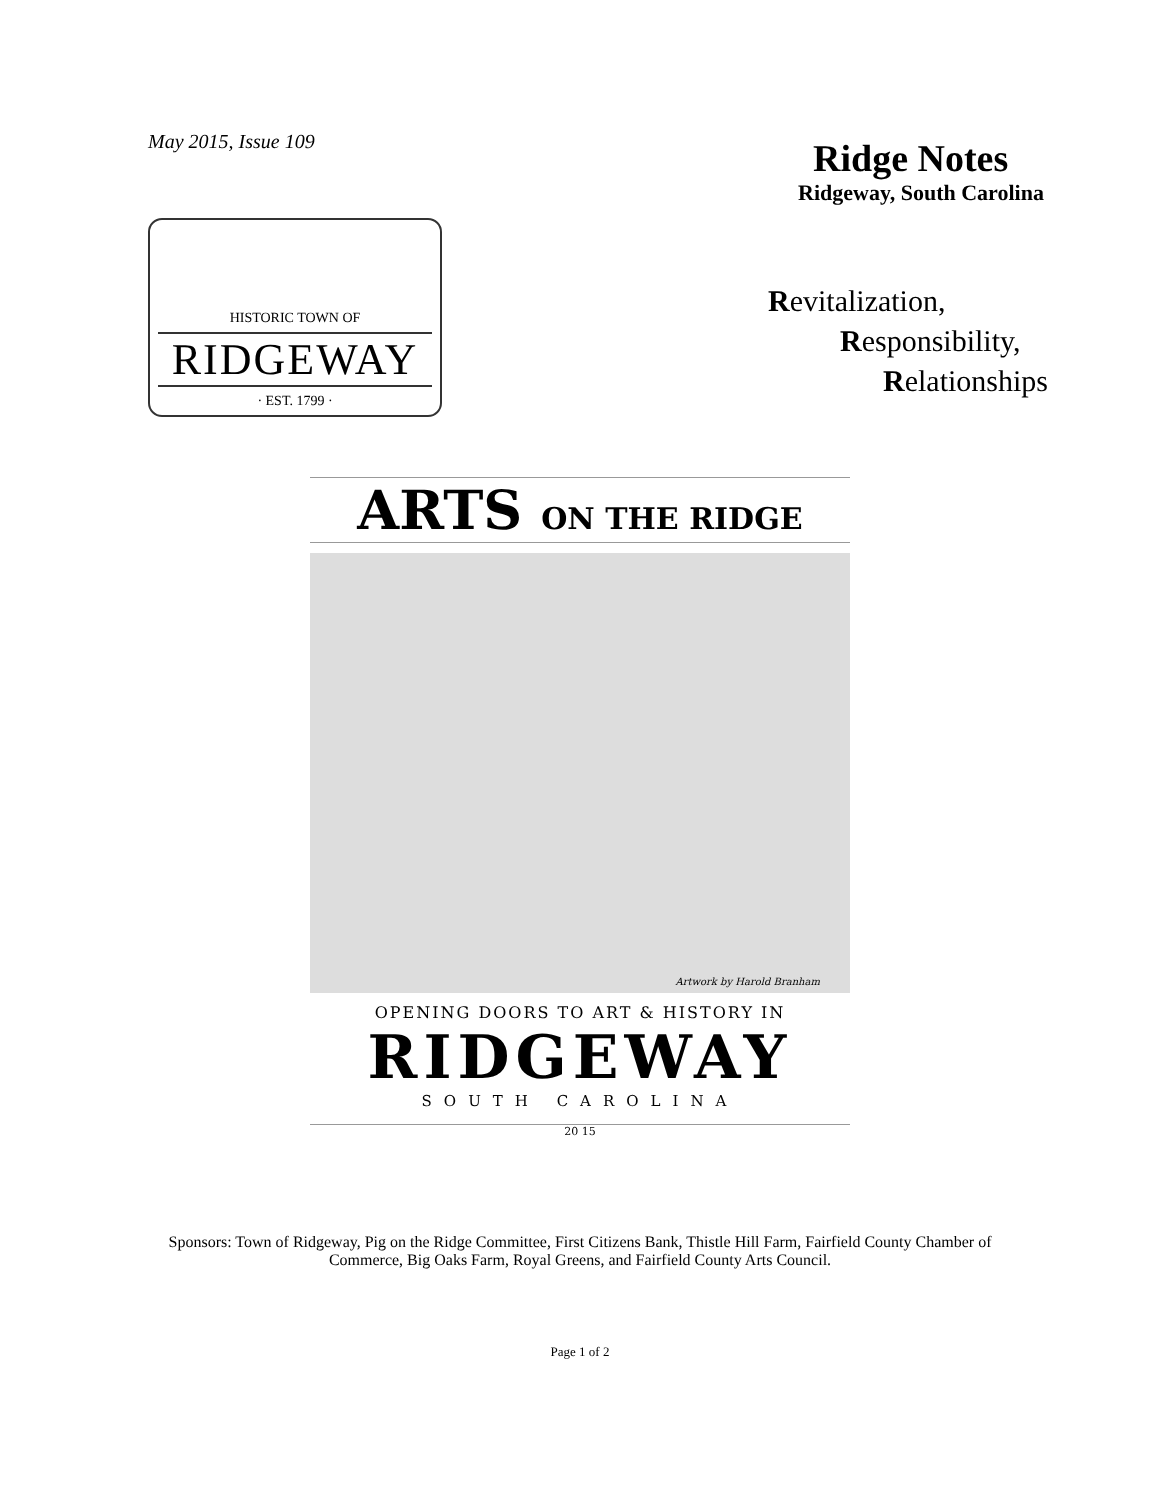May 2015, Issue 109
HISTORIC TOWN OF
RIDGEWAY
· EST. 1799 ·
Ridge Notes
Ridgeway, South Carolina
Revitalization,
Responsibility,
Relationships
ARTS ON THE RIDGE
Artwork by Harold Branham
OPENING DOORS TO ART & HISTORY IN
RIDGEWAY
SOUTH CAROLINA
20 15
Sponsors: Town of Ridgeway, Pig on the Ridge Committee, First Citizens Bank, Thistle Hill Farm, Fairfield County Chamber of Commerce, Big Oaks Farm, Royal Greens, and Fairfield County Arts Council.
Page 1 of 2